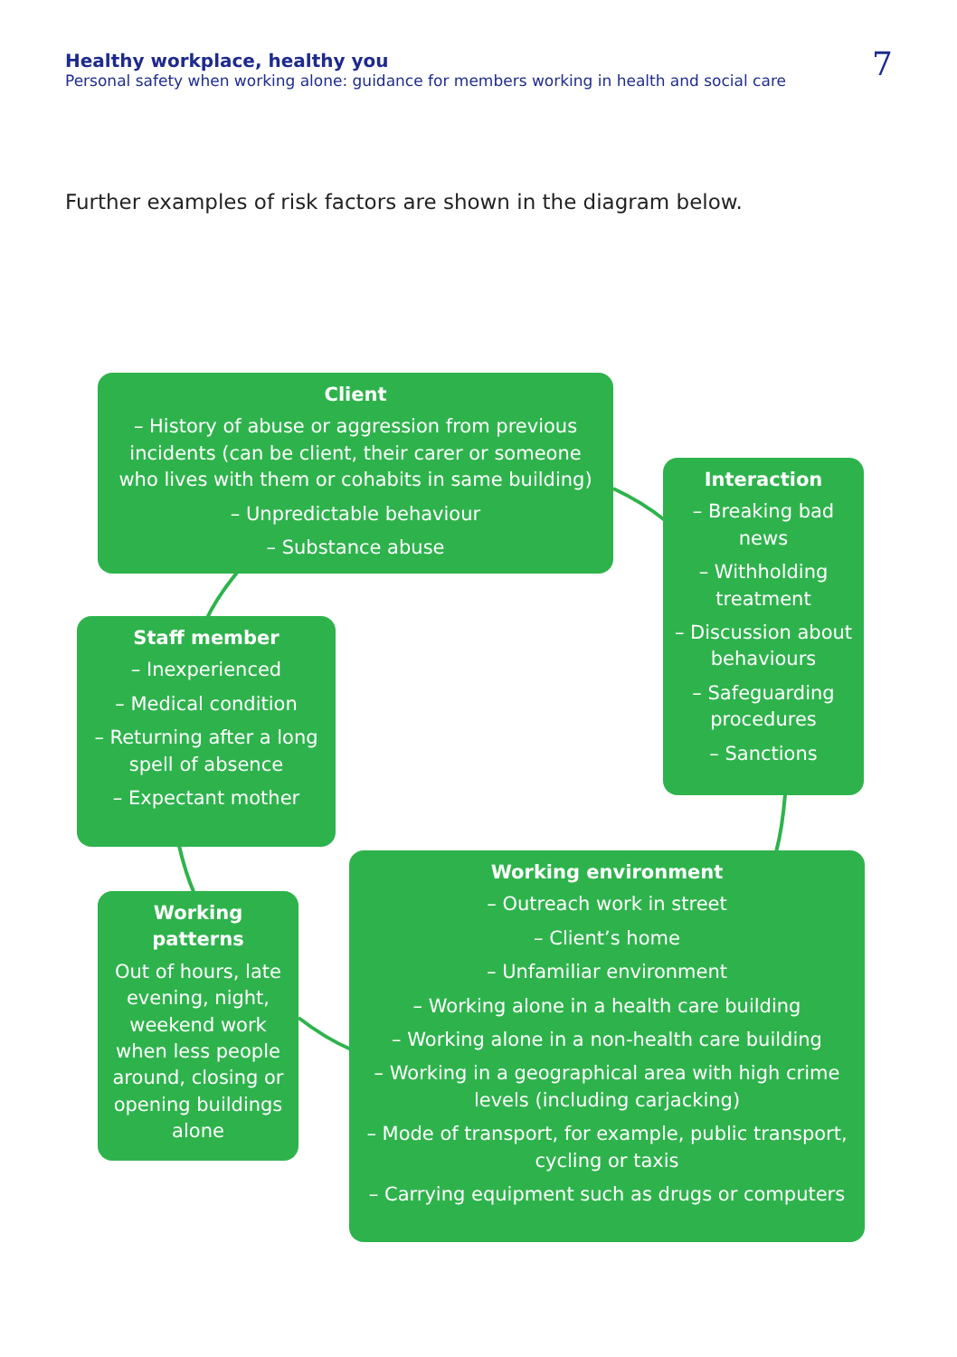Healthy workplace, healthy you
Personal safety when working alone: guidance for members working in health and social care
7
Further examples of risk factors are shown in the diagram below.
Client
– History of abuse or aggression from previous incidents (can be client, their carer or someone who lives with them or cohabits in same building)
– Unpredictable behaviour
– Substance abuse
Interaction
– Breaking bad news
– Withholding treatment
– Discussion about behaviours
– Safeguarding procedures
– Sanctions
Staff member
– Inexperienced
– Medical condition
– Returning after a long spell of absence
– Expectant mother
Working patterns
Out of hours, late evening, night, weekend work when less people around, closing or opening buildings alone
Working environment
– Outreach work in street
– Client’s home
– Unfamiliar environment
– Working alone in a health care building
– Working alone in a non-health care building
– Working in a geographical area with high crime levels (including carjacking)
– Mode of transport, for example, public transport, cycling or taxis
– Carrying equipment such as drugs or computers